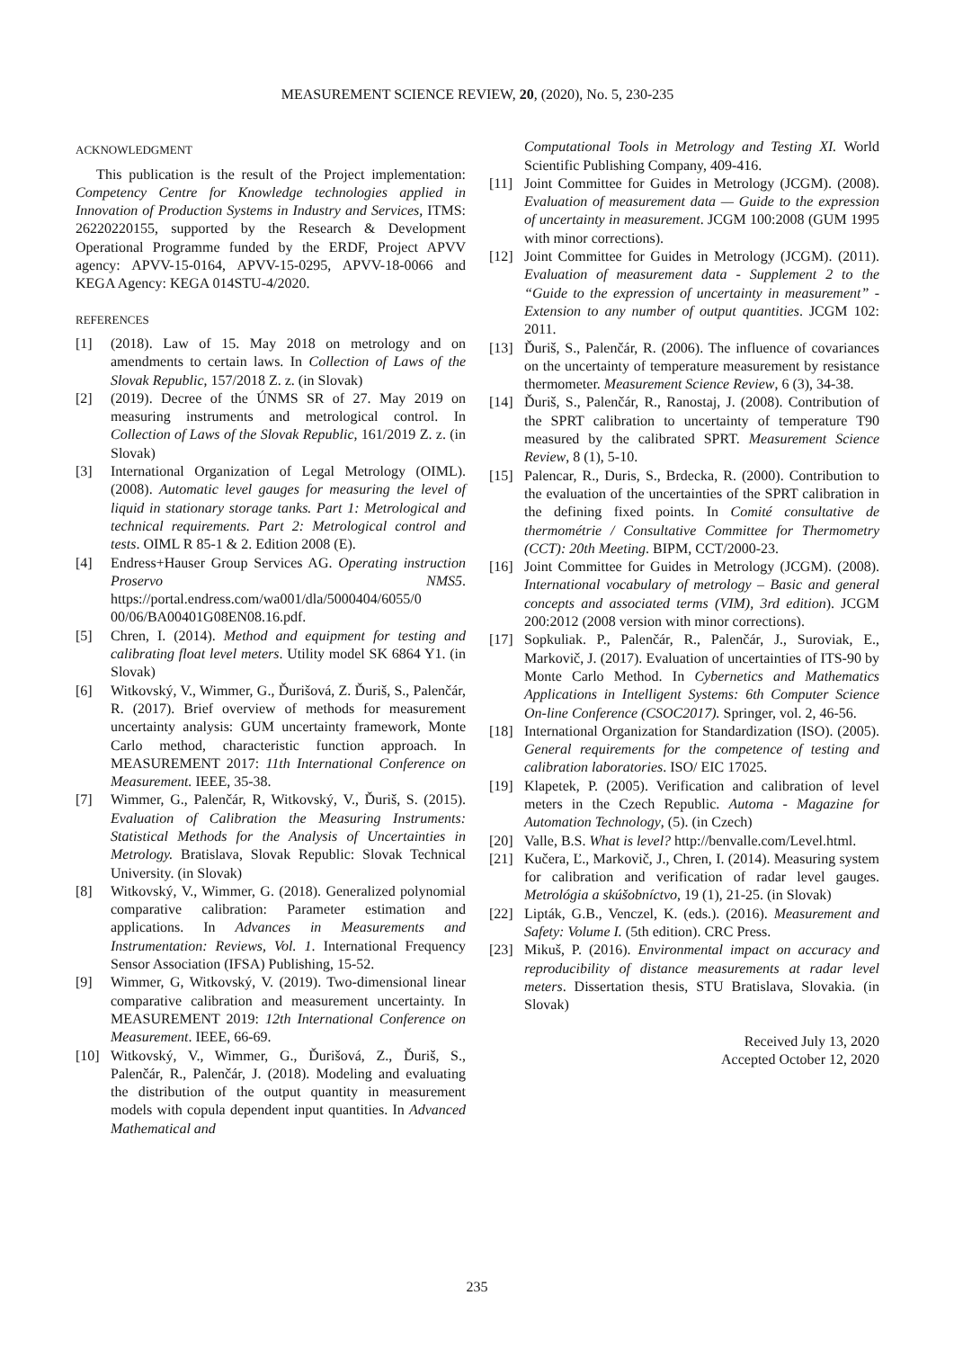MEASUREMENT SCIENCE REVIEW, 20, (2020), No. 5, 230-235
ACKNOWLEDGMENT
This publication is the result of the Project implementation: Competency Centre for Knowledge technologies applied in Innovation of Production Systems in Industry and Services, ITMS: 26220220155, supported by the Research & Development Operational Programme funded by the ERDF, Project APVV agency: APVV-15-0164, APVV-15-0295, APVV-18-0066 and KEGA Agency: KEGA 014STU-4/2020.
REFERENCES
[1] (2018). Law of 15. May 2018 on metrology and on amendments to certain laws. In Collection of Laws of the Slovak Republic, 157/2018 Z. z. (in Slovak)
[2] (2019). Decree of the ÚNMS SR of 27. May 2019 on measuring instruments and metrological control. In Collection of Laws of the Slovak Republic, 161/2019 Z. z. (in Slovak)
[3] International Organization of Legal Metrology (OIML). (2008). Automatic level gauges for measuring the level of liquid in stationary storage tanks. Part 1: Metrological and technical requirements. Part 2: Metrological control and tests. OIML R 85-1 & 2. Edition 2008 (E).
[4] Endress+Hauser Group Services AG. Operating instruction Proservo NMS5. https://portal.endress.com/wa001/dla/5000404/6055/0 00/06/BA00401G08EN08.16.pdf.
[5] Chren, I. (2014). Method and equipment for testing and calibrating float level meters. Utility model SK 6864 Y1. (in Slovak)
[6] Witkovský, V., Wimmer, G., Ďurišová, Z. Ďuriš, S., Palenčár, R. (2017). Brief overview of methods for measurement uncertainty analysis: GUM uncertainty framework, Monte Carlo method, characteristic function approach. In MEASUREMENT 2017: 11th International Conference on Measurement. IEEE, 35-38.
[7] Wimmer, G., Palenčár, R, Witkovský, V., Ďuriš, S. (2015). Evaluation of Calibration the Measuring Instruments: Statistical Methods for the Analysis of Uncertainties in Metrology. Bratislava, Slovak Republic: Slovak Technical University. (in Slovak)
[8] Witkovský, V., Wimmer, G. (2018). Generalized polynomial comparative calibration: Parameter estimation and applications. In Advances in Measurements and Instrumentation: Reviews, Vol. 1. International Frequency Sensor Association (IFSA) Publishing, 15-52.
[9] Wimmer, G, Witkovský, V. (2019). Two-dimensional linear comparative calibration and measurement uncertainty. In MEASUREMENT 2019: 12th International Conference on Measurement. IEEE, 66-69.
[10] Witkovský, V., Wimmer, G., Ďurišová, Z., Ďuriš, S., Palenčár, R., Palenčár, J. (2018). Modeling and evaluating the distribution of the output quantity in measurement models with copula dependent input quantities. In Advanced Mathematical and
Computational Tools in Metrology and Testing XI. World Scientific Publishing Company, 409-416.
[11] Joint Committee for Guides in Metrology (JCGM). (2008). Evaluation of measurement data — Guide to the expression of uncertainty in measurement. JCGM 100:2008 (GUM 1995 with minor corrections).
[12] Joint Committee for Guides in Metrology (JCGM). (2011). Evaluation of measurement data - Supplement 2 to the “Guide to the expression of uncertainty in measurement” - Extension to any number of output quantities. JCGM 102: 2011.
[13] Ďuriš, S., Palenčár, R. (2006). The influence of covariances on the uncertainty of temperature measurement by resistance thermometer. Measurement Science Review, 6 (3), 34-38.
[14] Ďuriš, S., Palenčár, R., Ranostaj, J. (2008). Contribution of the SPRT calibration to uncertainty of temperature T90 measured by the calibrated SPRT. Measurement Science Review, 8 (1), 5-10.
[15] Palencar, R., Duris, S., Brdecka, R. (2000). Contribution to the evaluation of the uncertainties of the SPRT calibration in the defining fixed points. In Comité consultative de thermométrie / Consultative Committee for Thermometry (CCT): 20th Meeting. BIPM, CCT/2000-23.
[16] Joint Committee for Guides in Metrology (JCGM). (2008). International vocabulary of metrology – Basic and general concepts and associated terms (VIM), 3rd edition). JCGM 200:2012 (2008 version with minor corrections).
[17] Sopkuliak. P., Palenčár, R., Palenčár, J., Suroviak, E., Markovič, J. (2017). Evaluation of uncertainties of ITS-90 by Monte Carlo Method. In Cybernetics and Mathematics Applications in Intelligent Systems: 6th Computer Science On-line Conference (CSOC2017). Springer, vol. 2, 46-56.
[18] International Organization for Standardization (ISO). (2005). General requirements for the competence of testing and calibration laboratories. ISO/ EIC 17025.
[19] Klapetek, P. (2005). Verification and calibration of level meters in the Czech Republic. Automa - Magazine for Automation Technology, (5). (in Czech)
[20] Valle, B.S. What is level? http://benvalle.com/Level.html.
[21] Kučera, Ľ., Markovič, J., Chren, I. (2014). Measuring system for calibration and verification of radar level gauges. Metrológia a skúšobníctvo, 19 (1), 21-25. (in Slovak)
[22] Lipták, G.B., Venczel, K. (eds.). (2016). Measurement and Safety: Volume I. (5th edition). CRC Press.
[23] Mikuš, P. (2016). Environmental impact on accuracy and reproducibility of distance measurements at radar level meters. Dissertation thesis, STU Bratislava, Slovakia. (in Slovak)
Received July 13, 2020
Accepted October 12, 2020
235